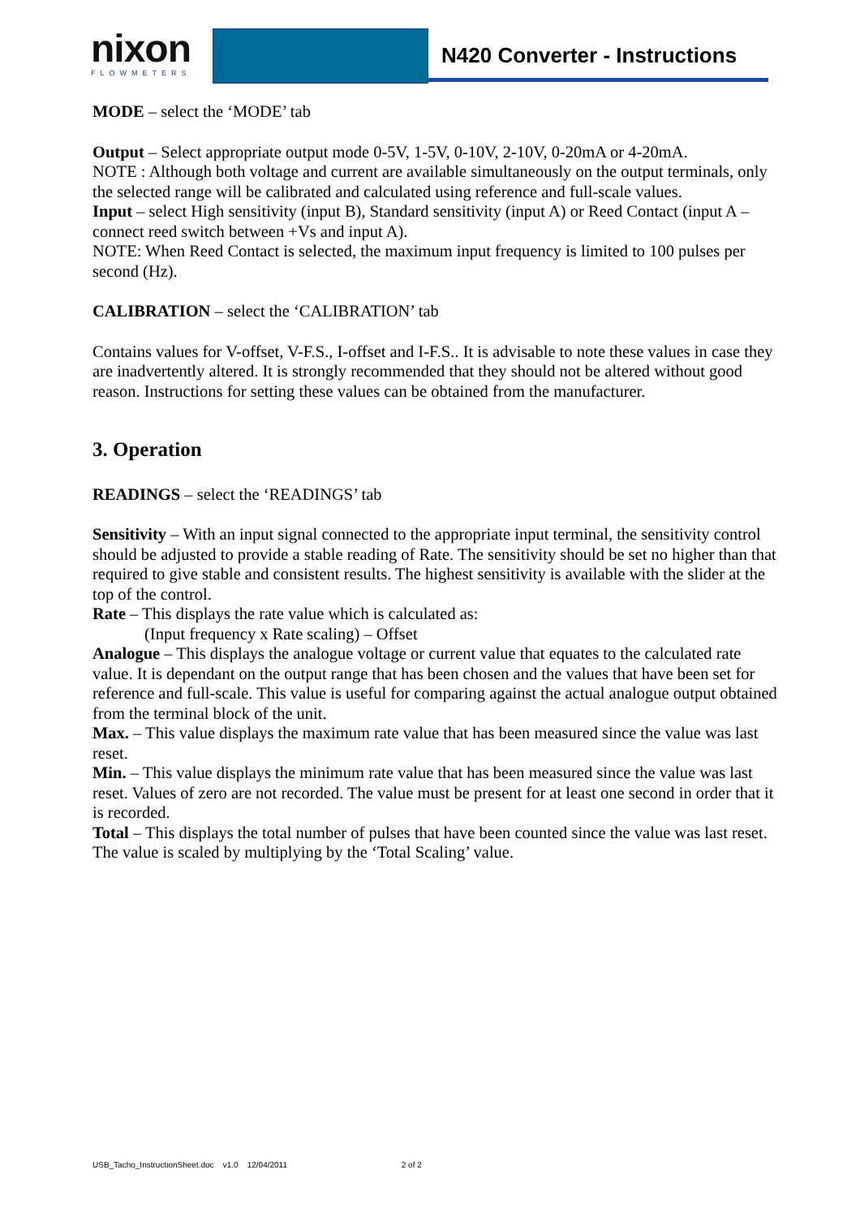nixon
FLOWMETERS
N420 Converter - Instructions
MODE – select the ‘MODE’ tab
Output – Select appropriate output mode 0-5V, 1-5V, 0-10V, 2-10V, 0-20mA or 4-20mA.
NOTE : Although both voltage and current are available simultaneously on the output terminals, only the selected range will be calibrated and calculated using reference and full-scale values.
Input – select High sensitivity (input B), Standard sensitivity (input A) or Reed Contact (input A – connect reed switch between +Vs and input A).
NOTE: When Reed Contact is selected, the maximum input frequency is limited to 100 pulses per second (Hz).
CALIBRATION – select the ‘CALIBRATION’ tab
Contains values for V-offset, V-F.S., I-offset and I-F.S.. It is advisable to note these values in case they are inadvertently altered. It is strongly recommended that they should not be altered without good reason. Instructions for setting these values can be obtained from the manufacturer.
3. Operation
READINGS – select the ‘READINGS’ tab
Sensitivity – With an input signal connected to the appropriate input terminal, the sensitivity control should be adjusted to provide a stable reading of Rate. The sensitivity should be set no higher than that required to give stable and consistent results. The highest sensitivity is available with the slider at the top of the control.
Rate – This displays the rate value which is calculated as:
(Input frequency x Rate scaling) – Offset
Analogue – This displays the analogue voltage or current value that equates to the calculated rate value. It is dependant on the output range that has been chosen and the values that have been set for reference and full-scale. This value is useful for comparing against the actual analogue output obtained from the terminal block of the unit.
Max. – This value displays the maximum rate value that has been measured since the value was last reset.
Min. – This value displays the minimum rate value that has been measured since the value was last reset. Values of zero are not recorded. The value must be present for at least one second in order that it is recorded.
Total – This displays the total number of pulses that have been counted since the value was last reset. The value is scaled by multiplying by the ‘Total Scaling’ value.
USB_Tacho_InstructionSheet.doc v1.0 12/04/2011 2 of 2